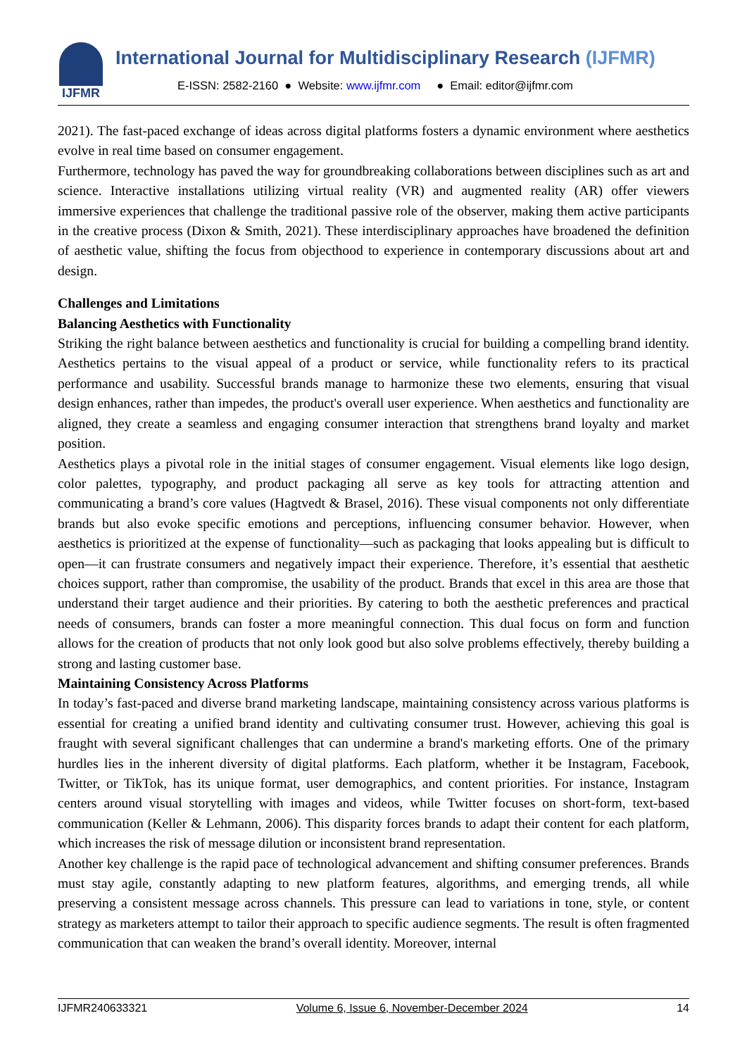IJFMR
International Journal for Multidisciplinary Research (IJFMR)
E-ISSN: 2582-2160 ● Website: www.ijfmr.com ● Email: editor@ijfmr.com
2021). The fast-paced exchange of ideas across digital platforms fosters a dynamic environment where aesthetics evolve in real time based on consumer engagement.
Furthermore, technology has paved the way for groundbreaking collaborations between disciplines such as art and science. Interactive installations utilizing virtual reality (VR) and augmented reality (AR) offer viewers immersive experiences that challenge the traditional passive role of the observer, making them active participants in the creative process (Dixon & Smith, 2021). These interdisciplinary approaches have broadened the definition of aesthetic value, shifting the focus from objecthood to experience in contemporary discussions about art and design.
Challenges and Limitations
Balancing Aesthetics with Functionality
Striking the right balance between aesthetics and functionality is crucial for building a compelling brand identity. Aesthetics pertains to the visual appeal of a product or service, while functionality refers to its practical performance and usability. Successful brands manage to harmonize these two elements, ensuring that visual design enhances, rather than impedes, the product's overall user experience. When aesthetics and functionality are aligned, they create a seamless and engaging consumer interaction that strengthens brand loyalty and market position.
Aesthetics plays a pivotal role in the initial stages of consumer engagement. Visual elements like logo design, color palettes, typography, and product packaging all serve as key tools for attracting attention and communicating a brand’s core values (Hagtvedt & Brasel, 2016). These visual components not only differentiate brands but also evoke specific emotions and perceptions, influencing consumer behavior. However, when aesthetics is prioritized at the expense of functionality—such as packaging that looks appealing but is difficult to open—it can frustrate consumers and negatively impact their experience. Therefore, it’s essential that aesthetic choices support, rather than compromise, the usability of the product. Brands that excel in this area are those that understand their target audience and their priorities. By catering to both the aesthetic preferences and practical needs of consumers, brands can foster a more meaningful connection. This dual focus on form and function allows for the creation of products that not only look good but also solve problems effectively, thereby building a strong and lasting customer base.
Maintaining Consistency Across Platforms
In today’s fast-paced and diverse brand marketing landscape, maintaining consistency across various platforms is essential for creating a unified brand identity and cultivating consumer trust. However, achieving this goal is fraught with several significant challenges that can undermine a brand's marketing efforts. One of the primary hurdles lies in the inherent diversity of digital platforms. Each platform, whether it be Instagram, Facebook, Twitter, or TikTok, has its unique format, user demographics, and content priorities. For instance, Instagram centers around visual storytelling with images and videos, while Twitter focuses on short-form, text-based communication (Keller & Lehmann, 2006). This disparity forces brands to adapt their content for each platform, which increases the risk of message dilution or inconsistent brand representation.
Another key challenge is the rapid pace of technological advancement and shifting consumer preferences. Brands must stay agile, constantly adapting to new platform features, algorithms, and emerging trends, all while preserving a consistent message across channels. This pressure can lead to variations in tone, style, or content strategy as marketers attempt to tailor their approach to specific audience segments. The result is often fragmented communication that can weaken the brand’s overall identity. Moreover, internal
IJFMR240633321 Volume 6, Issue 6, November-December 2024 14